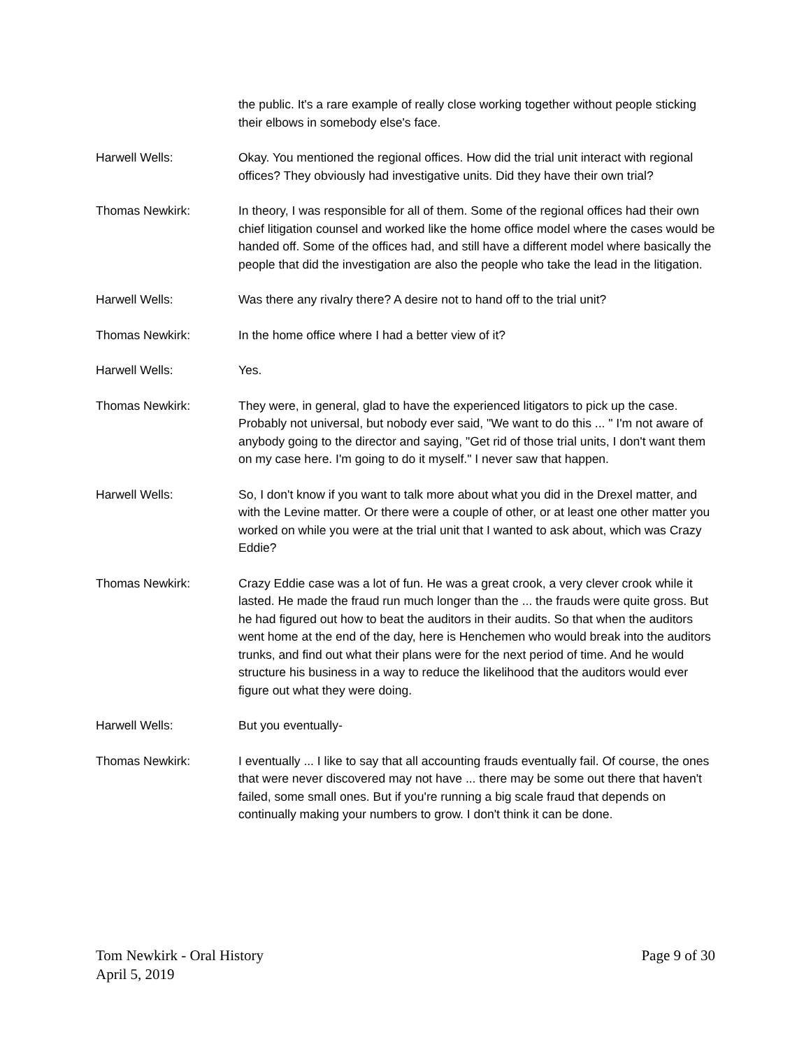the public. It's a rare example of really close working together without people sticking their elbows in somebody else's face.
Harwell Wells: Okay. You mentioned the regional offices. How did the trial unit interact with regional offices? They obviously had investigative units. Did they have their own trial?
Thomas Newkirk: In theory, I was responsible for all of them. Some of the regional offices had their own chief litigation counsel and worked like the home office model where the cases would be handed off. Some of the offices had, and still have a different model where basically the people that did the investigation are also the people who take the lead in the litigation.
Harwell Wells: Was there any rivalry there? A desire not to hand off to the trial unit?
Thomas Newkirk: In the home office where I had a better view of it?
Harwell Wells: Yes.
Thomas Newkirk: They were, in general, glad to have the experienced litigators to pick up the case. Probably not universal, but nobody ever said, "We want to do this ... " I'm not aware of anybody going to the director and saying, "Get rid of those trial units, I don't want them on my case here. I'm going to do it myself." I never saw that happen.
Harwell Wells: So, I don't know if you want to talk more about what you did in the Drexel matter, and with the Levine matter. Or there were a couple of other, or at least one other matter you worked on while you were at the trial unit that I wanted to ask about, which was Crazy Eddie?
Thomas Newkirk: Crazy Eddie case was a lot of fun. He was a great crook, a very clever crook while it lasted. He made the fraud run much longer than the ... the frauds were quite gross. But he had figured out how to beat the auditors in their audits. So that when the auditors went home at the end of the day, here is Henchemen who would break into the auditors trunks, and find out what their plans were for the next period of time. And he would structure his business in a way to reduce the likelihood that the auditors would ever figure out what they were doing.
Harwell Wells: But you eventually-
Thomas Newkirk: I eventually ... I like to say that all accounting frauds eventually fail. Of course, the ones that were never discovered may not have ... there may be some out there that haven't failed, some small ones. But if you're running a big scale fraud that depends on continually making your numbers to grow. I don't think it can be done.
Tom Newkirk - Oral History
April 5, 2019
Page 9 of 30